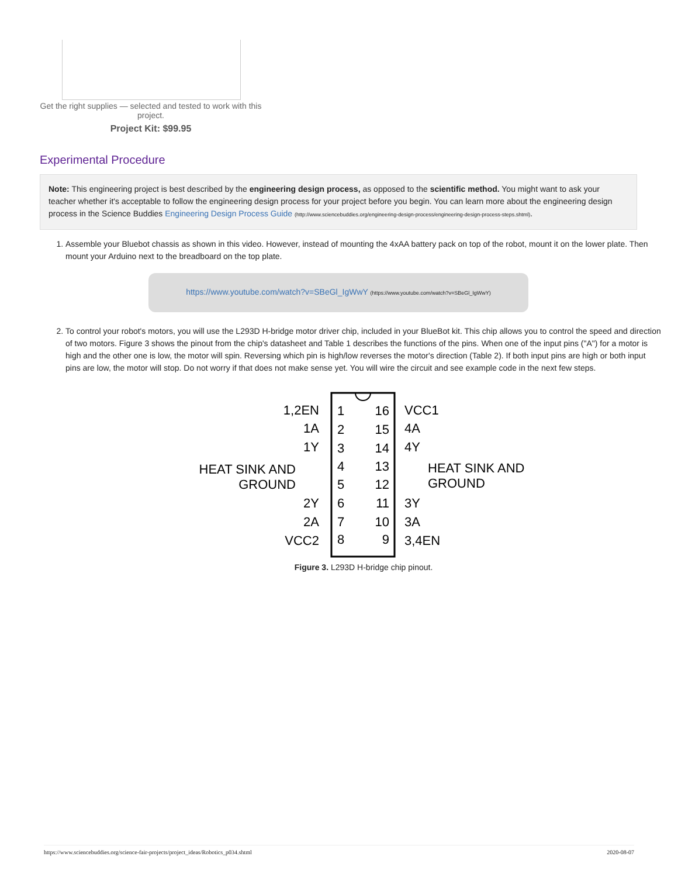Get the right supplies — selected and tested to work with this project.
Project Kit: $99.95
Experimental Procedure
Note: This engineering project is best described by the engineering design process, as opposed to the scientific method. You might want to ask your teacher whether it's acceptable to follow the engineering design process for your project before you begin. You can learn more about the engineering design process in the Science Buddies Engineering Design Process Guide (http://www.sciencebuddies.org/engineering-design-process/engineering-design-process-steps.shtml).
1. Assemble your Bluebot chassis as shown in this video. However, instead of mounting the 4xAA battery pack on top of the robot, mount it on the lower plate. Then mount your Arduino next to the breadboard on the top plate.
https://www.youtube.com/watch?v=SBeGl_IgWwY (https://www.youtube.com/watch?v=SBeGl_IgWwY)
2. To control your robot's motors, you will use the L293D H-bridge motor driver chip, included in your BlueBot kit. This chip allows you to control the speed and direction of two motors. Figure 3 shows the pinout from the chip's datasheet and Table 1 describes the functions of the pins. When one of the input pins ("A") for a motor is high and the other one is low, the motor will spin. Reversing which pin is high/low reverses the motor's direction (Table 2). If both input pins are high or both input pins are low, the motor will stop. Do not worry if that does not make sense yet. You will wire the circuit and see example code in the next few steps.
1,2EN
1A
1Y
HEAT SINK AND
GROUND
2Y
2A
VCC2
16
15
14
13
12
11
10
9
1
2
3
4
5
6
7
8
VCC1
4A
4Y
HEAT SINK AND
GROUND
3Y
3A
3,4EN
Figure 3. L293D H-bridge chip pinout.
https://www.sciencebuddies.org/science-fair-projects/project_ideas/Robotics_p034.shtml 2020-08-07